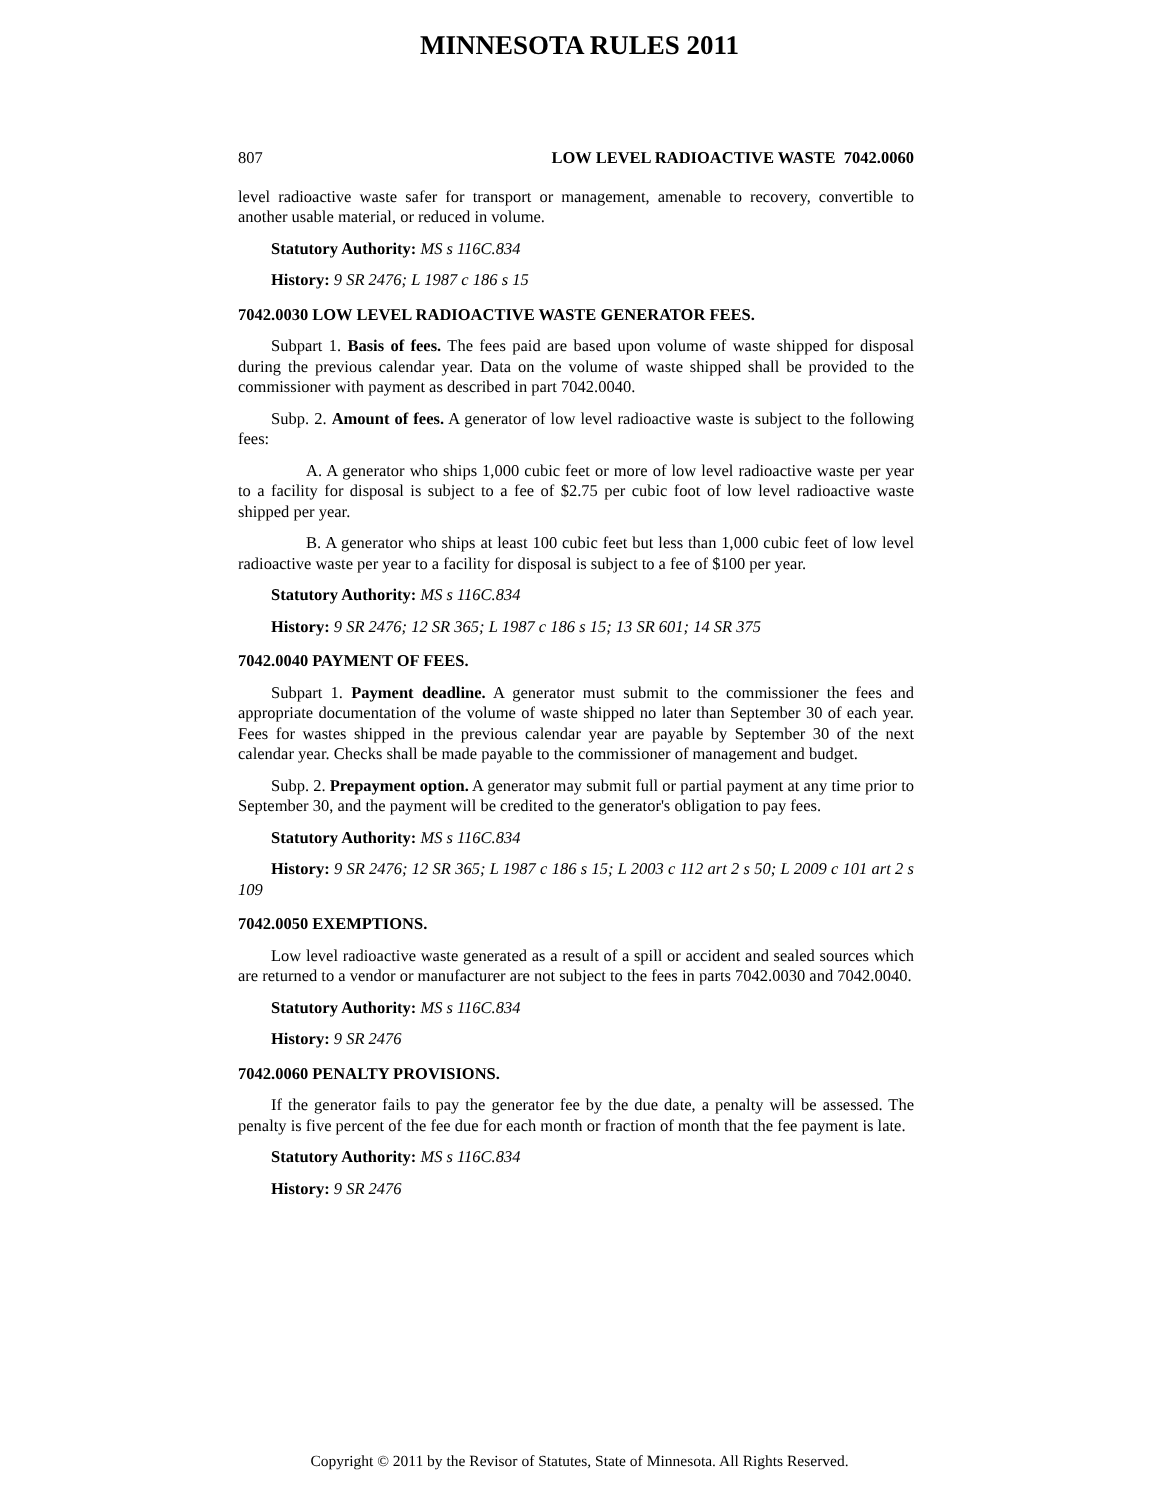MINNESOTA RULES 2011
807 LOW LEVEL RADIOACTIVE WASTE 7042.0060
level radioactive waste safer for transport or management, amenable to recovery, convertible to another usable material, or reduced in volume.
Statutory Authority: MS s 116C.834
History: 9 SR 2476; L 1987 c 186 s 15
7042.0030 LOW LEVEL RADIOACTIVE WASTE GENERATOR FEES.
Subpart 1. Basis of fees. The fees paid are based upon volume of waste shipped for disposal during the previous calendar year. Data on the volume of waste shipped shall be provided to the commissioner with payment as described in part 7042.0040.
Subp. 2. Amount of fees. A generator of low level radioactive waste is subject to the following fees:
A. A generator who ships 1,000 cubic feet or more of low level radioactive waste per year to a facility for disposal is subject to a fee of $2.75 per cubic foot of low level radioactive waste shipped per year.
B. A generator who ships at least 100 cubic feet but less than 1,000 cubic feet of low level radioactive waste per year to a facility for disposal is subject to a fee of $100 per year.
Statutory Authority: MS s 116C.834
History: 9 SR 2476; 12 SR 365; L 1987 c 186 s 15; 13 SR 601; 14 SR 375
7042.0040 PAYMENT OF FEES.
Subpart 1. Payment deadline. A generator must submit to the commissioner the fees and appropriate documentation of the volume of waste shipped no later than September 30 of each year. Fees for wastes shipped in the previous calendar year are payable by September 30 of the next calendar year. Checks shall be made payable to the commissioner of management and budget.
Subp. 2. Prepayment option. A generator may submit full or partial payment at any time prior to September 30, and the payment will be credited to the generator's obligation to pay fees.
Statutory Authority: MS s 116C.834
History: 9 SR 2476; 12 SR 365; L 1987 c 186 s 15; L 2003 c 112 art 2 s 50; L 2009 c 101 art 2 s 109
7042.0050 EXEMPTIONS.
Low level radioactive waste generated as a result of a spill or accident and sealed sources which are returned to a vendor or manufacturer are not subject to the fees in parts 7042.0030 and 7042.0040.
Statutory Authority: MS s 116C.834
History: 9 SR 2476
7042.0060 PENALTY PROVISIONS.
If the generator fails to pay the generator fee by the due date, a penalty will be assessed. The penalty is five percent of the fee due for each month or fraction of month that the fee payment is late.
Statutory Authority: MS s 116C.834
History: 9 SR 2476
Copyright © 2011 by the Revisor of Statutes, State of Minnesota. All Rights Reserved.